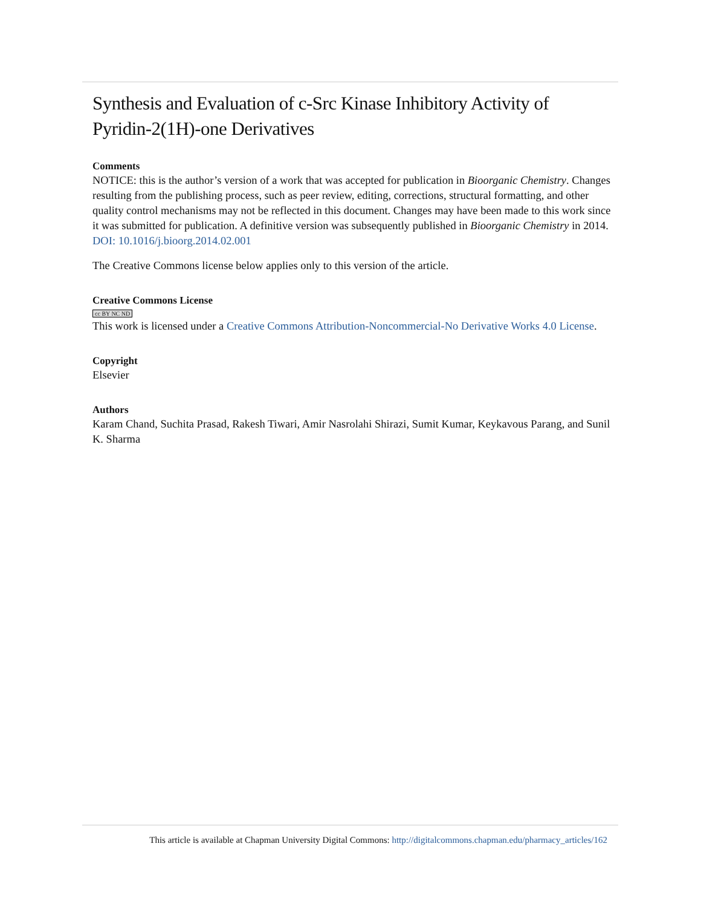Synthesis and Evaluation of c-Src Kinase Inhibitory Activity of Pyridin-2(1H)-one Derivatives
Comments
NOTICE: this is the author’s version of a work that was accepted for publication in Bioorganic Chemistry. Changes resulting from the publishing process, such as peer review, editing, corrections, structural formatting, and other quality control mechanisms may not be reflected in this document. Changes may have been made to this work since it was submitted for publication. A definitive version was subsequently published in Bioorganic Chemistry in 2014. DOI: 10.1016/j.bioorg.2014.02.001
The Creative Commons license below applies only to this version of the article.
Creative Commons License
cc BY NC ND
This work is licensed under a Creative Commons Attribution-Noncommercial-No Derivative Works 4.0 License.
Copyright
Elsevier
Authors
Karam Chand, Suchita Prasad, Rakesh Tiwari, Amir Nasrolahi Shirazi, Sumit Kumar, Keykavous Parang, and Sunil K. Sharma
This article is available at Chapman University Digital Commons: http://digitalcommons.chapman.edu/pharmacy_articles/162